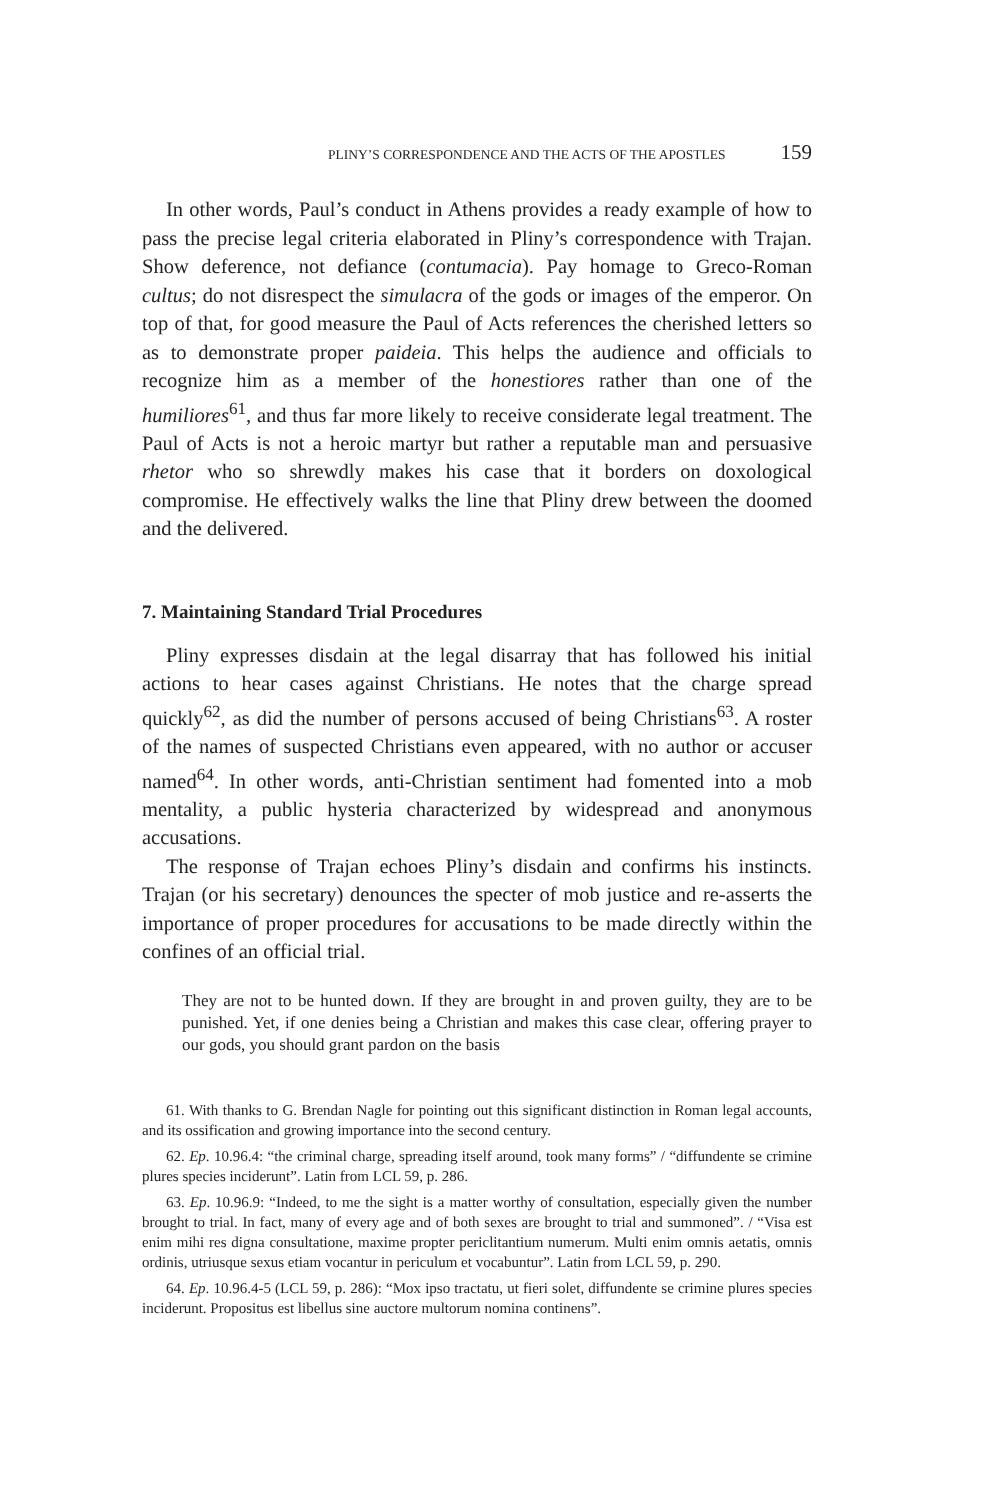PLINY’S CORRESPONDENCE AND THE ACTS OF THE APOSTLES 159
In other words, Paul’s conduct in Athens provides a ready example of how to pass the precise legal criteria elaborated in Pliny’s correspondence with Trajan. Show deference, not defiance (contumacia). Pay homage to Greco-Roman cultus; do not disrespect the simulacra of the gods or images of the emperor. On top of that, for good measure the Paul of Acts references the cherished letters so as to demonstrate proper paideia. This helps the audience and officials to recognize him as a member of the honestiores rather than one of the humiliores<sup>61</sup>, and thus far more likely to receive considerate legal treatment. The Paul of Acts is not a heroic martyr but rather a reputable man and persuasive rhetor who so shrewdly makes his case that it borders on doxological compromise. He effectively walks the line that Pliny drew between the doomed and the delivered.
7. Maintaining Standard Trial Procedures
Pliny expresses disdain at the legal disarray that has followed his initial actions to hear cases against Christians. He notes that the charge spread quickly<sup>62</sup>, as did the number of persons accused of being Christians<sup>63</sup>. A roster of the names of suspected Christians even appeared, with no author or accuser named<sup>64</sup>. In other words, anti-Christian sentiment had fomented into a mob mentality, a public hysteria characterized by widespread and anonymous accusations.
The response of Trajan echoes Pliny’s disdain and confirms his instincts. Trajan (or his secretary) denounces the specter of mob justice and re-asserts the importance of proper procedures for accusations to be made directly within the confines of an official trial.
They are not to be hunted down. If they are brought in and proven guilty, they are to be punished. Yet, if one denies being a Christian and makes this case clear, offering prayer to our gods, you should grant pardon on the basis
61. With thanks to G. Brendan Nagle for pointing out this significant distinction in Roman legal accounts, and its ossification and growing importance into the second century.
62. Ep. 10.96.4: “the criminal charge, spreading itself around, took many forms” / “diffundente se crimine plures species inciderunt”. Latin from LCL 59, p. 286.
63. Ep. 10.96.9: “Indeed, to me the sight is a matter worthy of consultation, especially given the number brought to trial. In fact, many of every age and of both sexes are brought to trial and summoned”. / “Visa est enim mihi res digna consultatione, maxime propter periclitantium numerum. Multi enim omnis aetatis, omnis ordinis, utriusque sexus etiam vocantur in periculum et vocabuntur”. Latin from LCL 59, p. 290.
64. Ep. 10.96.4-5 (LCL 59, p. 286): “Mox ipso tractatu, ut fieri solet, diffundente se crimine plures species inciderunt. Propositus est libellus sine auctore multorum nomina continens”.